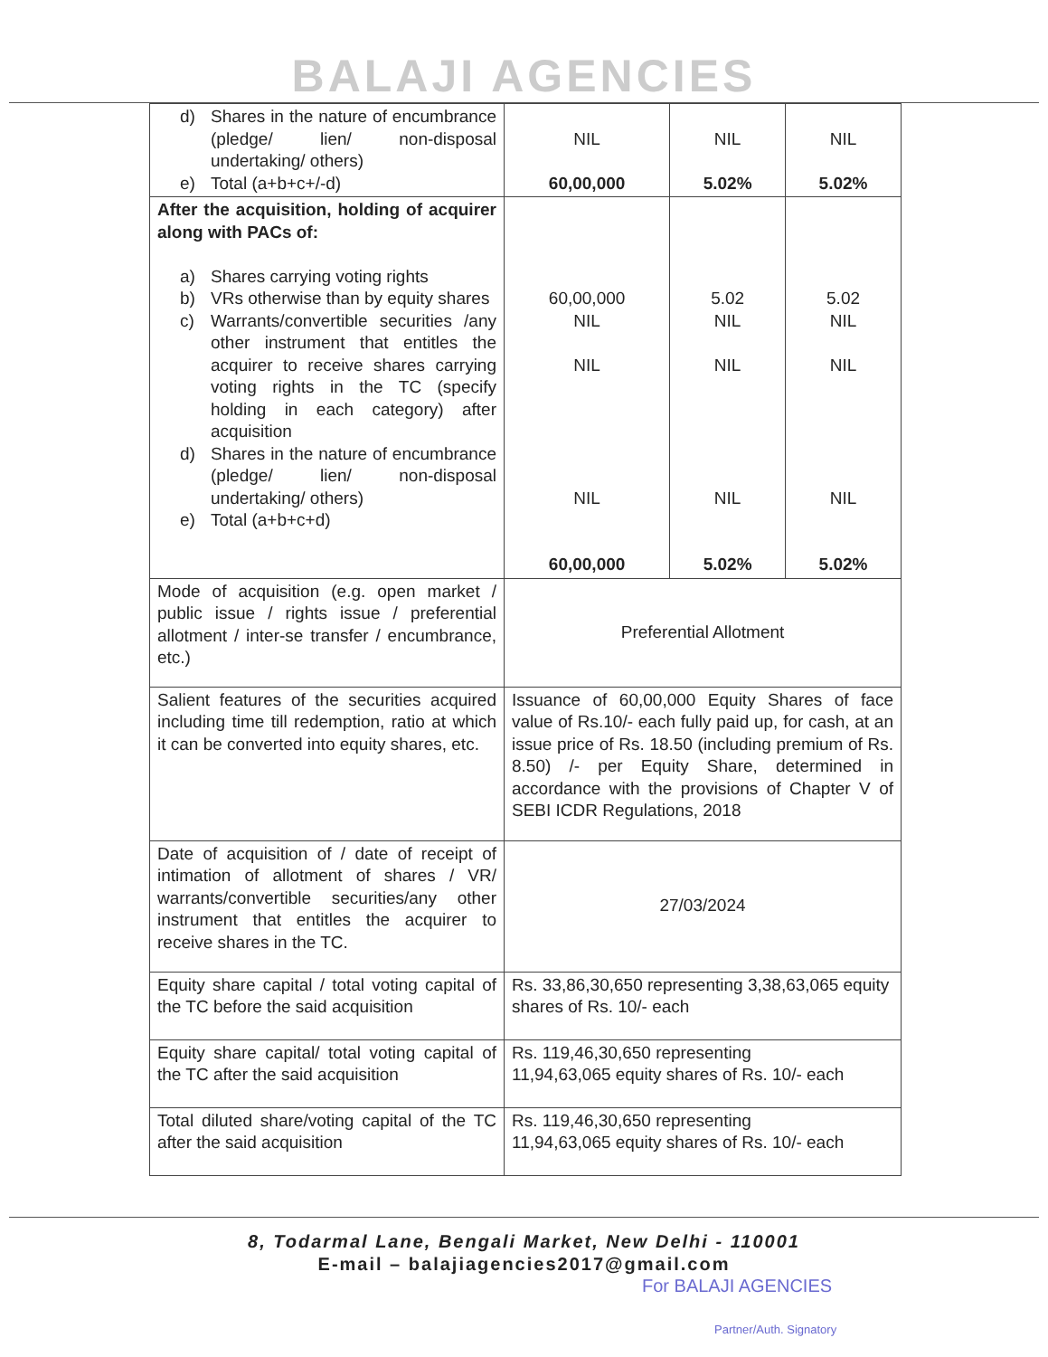BALAJI AGENCIES
| d) Shares in the nature of encumbrance (pledge/ lien/ non-disposal undertaking/ others) e) Total (a+b+c+/-d) | NIL 60,00,000 | NIL 5.02% | NIL 5.02% |
| After the acquisition, holding of acquirer along with PACs of: a) Shares carrying voting rights b) VRs otherwise than by equity shares c) Warrants/convertible securities /any other instrument that entitles the acquirer to receive shares carrying voting rights in the TC (specify holding in each category) after acquisition d) Shares in the nature of encumbrance (pledge/ lien/ non-disposal undertaking/ others) e) Total (a+b+c+d) | 60,00,000 NIL NIL NIL 60,00,000 | 5.02 NIL NIL NIL 5.02% | 5.02 NIL NIL NIL 5.02% |
| Mode of acquisition (e.g. open market / public issue / rights issue / preferential allotment / inter-se transfer / encumbrance, etc.) | Preferential Allotment | | |
| Salient features of the securities acquired including time till redemption, ratio at which it can be converted into equity shares, etc. | Issuance of 60,00,000 Equity Shares of face value of Rs.10/- each fully paid up, for cash, at an issue price of Rs. 18.50 (including premium of Rs. 8.50) /- per Equity Share, determined in accordance with the provisions of Chapter V of SEBI ICDR Regulations, 2018 | | |
| Date of acquisition of / date of receipt of intimation of allotment of shares / VR/ warrants/convertible securities/any other instrument that entitles the acquirer to receive shares in the TC. | 27/03/2024 | | |
| Equity share capital / total voting capital of the TC before the said acquisition | Rs. 33,86,30,650 representing 3,38,63,065 equity shares of Rs. 10/- each | | |
| Equity share capital/ total voting capital of the TC after the said acquisition | Rs. 119,46,30,650 representing 11,94,63,065 equity shares of Rs. 10/- each | | |
| Total diluted share/voting capital of the TC after the said acquisition | Rs. 119,46,30,650 representing 11,94,63,065 equity shares of Rs. 10/- each | | |
8, Todarmal Lane, Bengali Market, New Delhi - 110001
E-mail – balajiagencies2017@gmail.com
For BALAJI AGENCIES
Partner/Auth. Signatory